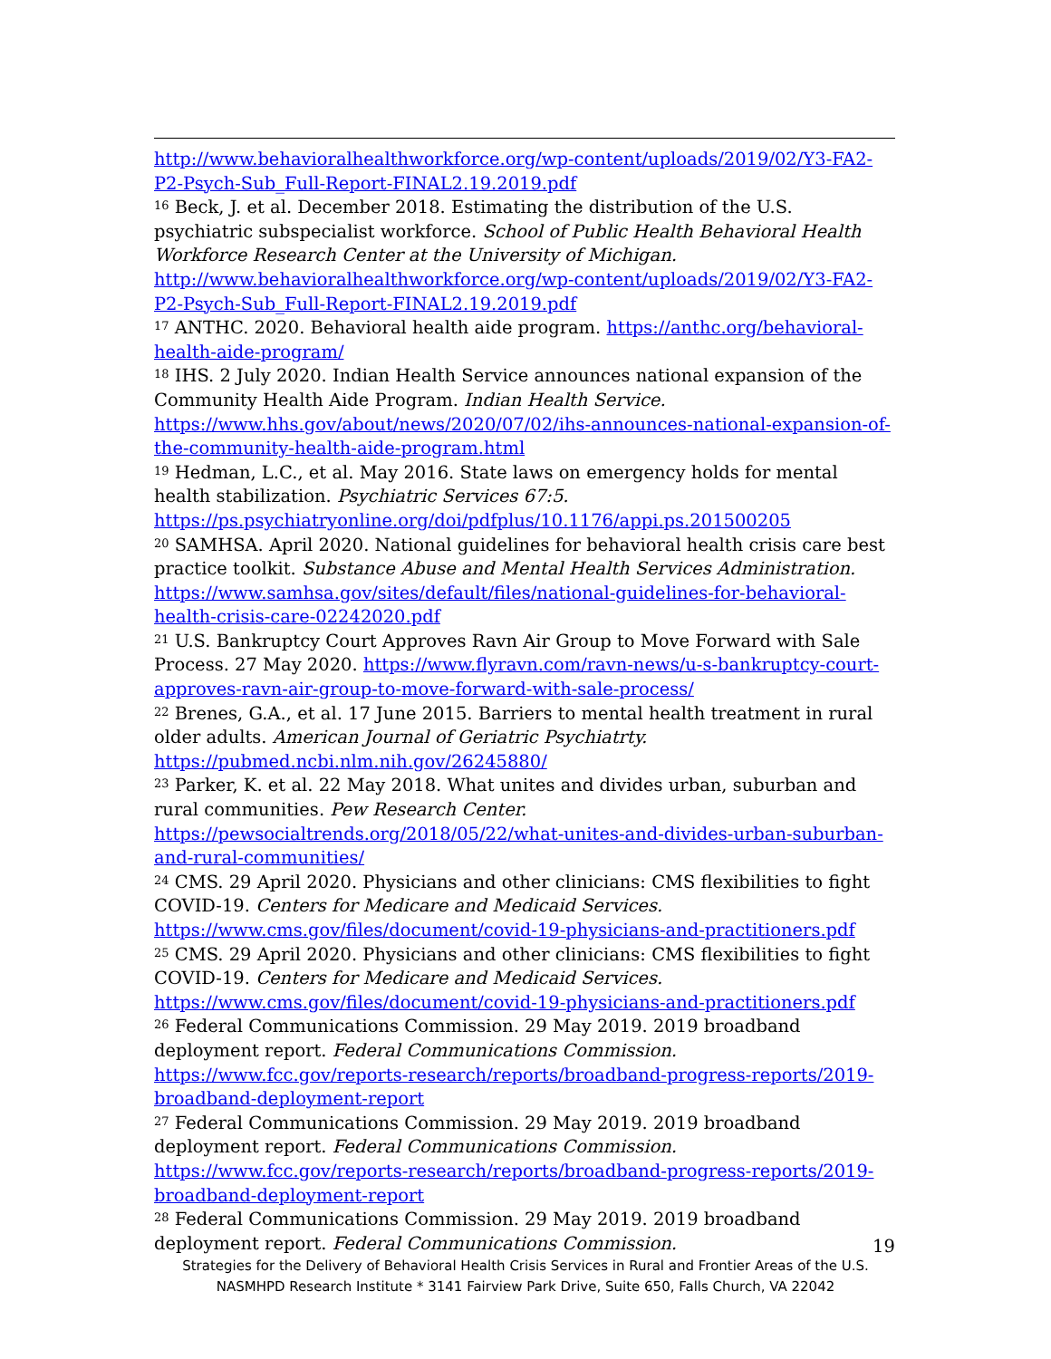http://www.behavioralhealthworkforce.org/wp-content/uploads/2019/02/Y3-FA2-P2-Psych-Sub_Full-Report-FINAL2.19.2019.pdf
<sup>16</sup> Beck, J. et al. December 2018. Estimating the distribution of the U.S. psychiatric subspecialist workforce. School of Public Health Behavioral Health Workforce Research Center at the University of Michigan. http://www.behavioralhealthworkforce.org/wp-content/uploads/2019/02/Y3-FA2-P2-Psych-Sub_Full-Report-FINAL2.19.2019.pdf
<sup>17</sup> ANTHC. 2020. Behavioral health aide program. https://anthc.org/behavioral-health-aide-program/
<sup>18</sup> IHS. 2 July 2020. Indian Health Service announces national expansion of the Community Health Aide Program. Indian Health Service. https://www.hhs.gov/about/news/2020/07/02/ihs-announces-national-expansion-of-the-community-health-aide-program.html
<sup>19</sup> Hedman, L.C., et al. May 2016. State laws on emergency holds for mental health stabilization. Psychiatric Services 67:5. https://ps.psychiatryonline.org/doi/pdfplus/10.1176/appi.ps.201500205
<sup>20</sup> SAMHSA. April 2020. National guidelines for behavioral health crisis care best practice toolkit. Substance Abuse and Mental Health Services Administration. https://www.samhsa.gov/sites/default/files/national-guidelines-for-behavioral-health-crisis-care-02242020.pdf
<sup>21</sup> U.S. Bankruptcy Court Approves Ravn Air Group to Move Forward with Sale Process. 27 May 2020. https://www.flyravn.com/ravn-news/u-s-bankruptcy-court-approves-ravn-air-group-to-move-forward-with-sale-process/
<sup>22</sup> Brenes, G.A., et al. 17 June 2015. Barriers to mental health treatment in rural older adults. American Journal of Geriatric Psychiatrty. https://pubmed.ncbi.nlm.nih.gov/26245880/
<sup>23</sup> Parker, K. et al. 22 May 2018. What unites and divides urban, suburban and rural communities. Pew Research Center. https://pewsocialtrends.org/2018/05/22/what-unites-and-divides-urban-suburban-and-rural-communities/
<sup>24</sup> CMS. 29 April 2020. Physicians and other clinicians: CMS flexibilities to fight COVID-19. Centers for Medicare and Medicaid Services. https://www.cms.gov/files/document/covid-19-physicians-and-practitioners.pdf
<sup>25</sup> CMS. 29 April 2020. Physicians and other clinicians: CMS flexibilities to fight COVID-19. Centers for Medicare and Medicaid Services. https://www.cms.gov/files/document/covid-19-physicians-and-practitioners.pdf
<sup>26</sup> Federal Communications Commission. 29 May 2019. 2019 broadband deployment report. Federal Communications Commission. https://www.fcc.gov/reports-research/reports/broadband-progress-reports/2019-broadband-deployment-report
<sup>27</sup> Federal Communications Commission. 29 May 2019. 2019 broadband deployment report. Federal Communications Commission. https://www.fcc.gov/reports-research/reports/broadband-progress-reports/2019-broadband-deployment-report
<sup>28</sup> Federal Communications Commission. 29 May 2019. 2019 broadband deployment report. Federal Communications Commission.
19
Strategies for the Delivery of Behavioral Health Crisis Services in Rural and Frontier Areas of the U.S.
NASMHPD Research Institute * 3141 Fairview Park Drive, Suite 650, Falls Church, VA 22042